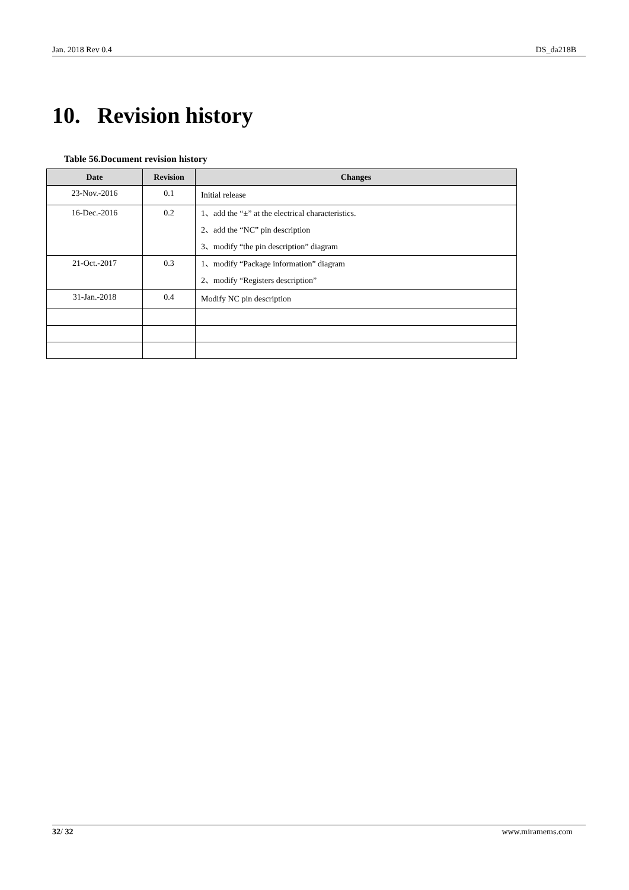Jan. 2018 Rev 0.4 DS_da218B
10. Revision history
Table 56.Document revision history
| Date | Revision | Changes |
| --- | --- | --- |
| 23-Nov.-2016 | 0.1 | Initial release |
| 16-Dec.-2016 | 0.2 | 1、add the “±” at the electrical characteristics. 2、add the “NC” pin description 3、modify “the pin description” diagram |
| 21-Oct.-2017 | 0.3 | 1、modify “Package information” diagram 2、modify “Registers description” |
| 31-Jan.-2018 | 0.4 | Modify NC pin description |
32/ 32 www.miramems.com